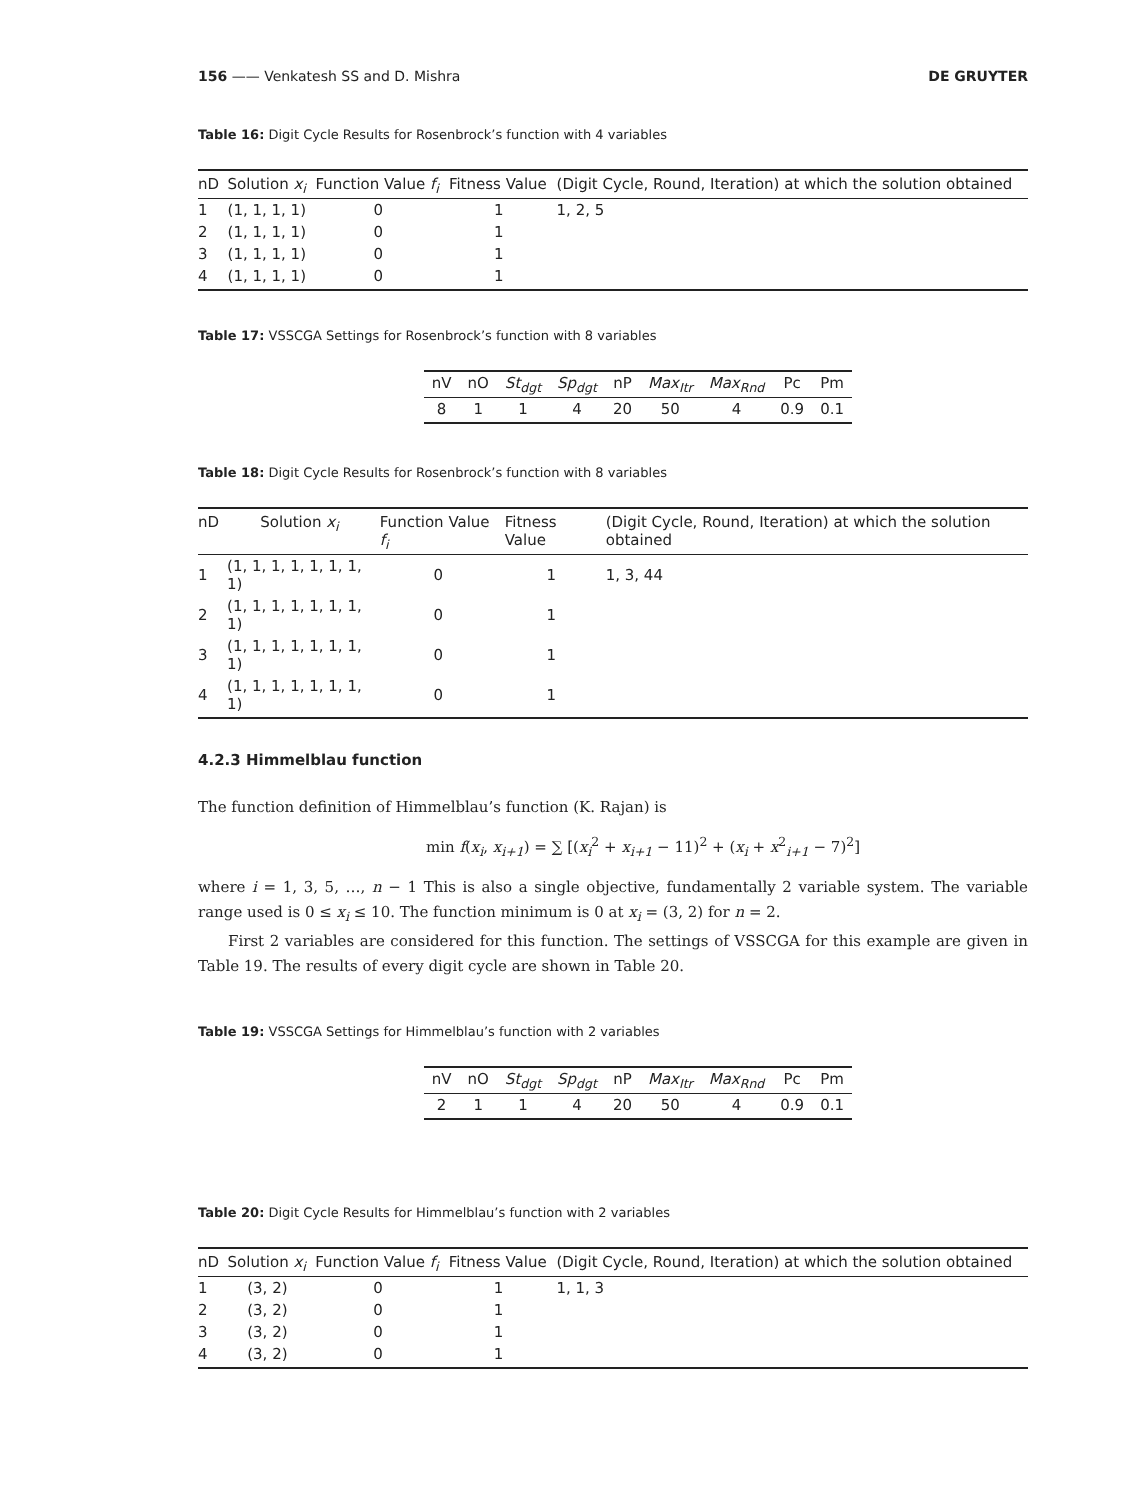156 —— Venkatesh SS and D. Mishra DE GRUYTER
Table 16: Digit Cycle Results for Rosenbrock’s function with 4 variables
| nD | Solution x<sub>i</sub> | Function Value f<sub>i</sub> | Fitness Value | (Digit Cycle, Round, Iteration) at which the solution obtained |
| --- | --- | --- | --- | --- |
| 1 | (1, 1, 1, 1) | 0 | 1 | 1, 2, 5 |
| 2 | (1, 1, 1, 1) | 0 | 1 | |
| 3 | (1, 1, 1, 1) | 0 | 1 | |
| 4 | (1, 1, 1, 1) | 0 | 1 | |
Table 17: VSSCGA Settings for Rosenbrock’s function with 8 variables
| nV | nO | St<sub>dgt</sub> | Sp<sub>dgt</sub> | nP | Max<sub>Itr</sub> | Max<sub>Rnd</sub> | Pc | Pm |
| --- | --- | --- | --- | --- | --- | --- | --- | --- |
| 8 | 1 | 1 | 4 | 20 | 50 | 4 | 0.9 | 0.1 |
Table 18: Digit Cycle Results for Rosenbrock’s function with 8 variables
| nD | Solution x<sub>i</sub> | Function Value f<sub>i</sub> | Fitness Value | (Digit Cycle, Round, Iteration) at which the solution obtained |
| --- | --- | --- | --- | --- |
| 1 | (1, 1, 1, 1, 1, 1, 1, 1) | 0 | 1 | 1, 3, 44 |
| 2 | (1, 1, 1, 1, 1, 1, 1, 1) | 0 | 1 | |
| 3 | (1, 1, 1, 1, 1, 1, 1, 1) | 0 | 1 | |
| 4 | (1, 1, 1, 1, 1, 1, 1, 1) | 0 | 1 | |
4.2.3 Himmelblau function
The function definition of Himmelblau’s function (K. Rajan) is
min f(x<sub>i</sub>, x<sub>i+1</sub>) = ∑ [(x<sub>i</sub><sup>2</sup> + x<sub>i+1</sub> − 11)<sup>2</sup> + (x<sub>i</sub> + x<sup>2</sup><sub>i+1</sub> − 7)<sup>2</sup>]
where i = 1, 3, 5, …, n − 1 This is also a single objective, fundamentally 2 variable system. The variable range used is 0 ≤ x<sub>i</sub> ≤ 10. The function minimum is 0 at x<sub>i</sub> = (3, 2) for n = 2.
First 2 variables are considered for this function. The settings of VSSCGA for this example are given in Table 19. The results of every digit cycle are shown in Table 20.
Table 19: VSSCGA Settings for Himmelblau’s function with 2 variables
| nV | nO | St<sub>dgt</sub> | Sp<sub>dgt</sub> | nP | Max<sub>Itr</sub> | Max<sub>Rnd</sub> | Pc | Pm |
| --- | --- | --- | --- | --- | --- | --- | --- | --- |
| 2 | 1 | 1 | 4 | 20 | 50 | 4 | 0.9 | 0.1 |
Table 20: Digit Cycle Results for Himmelblau’s function with 2 variables
| nD | Solution x<sub>i</sub> | Function Value f<sub>i</sub> | Fitness Value | (Digit Cycle, Round, Iteration) at which the solution obtained |
| --- | --- | --- | --- | --- |
| 1 | (3, 2) | 0 | 1 | 1, 1, 3 |
| 2 | (3, 2) | 0 | 1 | |
| 3 | (3, 2) | 0 | 1 | |
| 4 | (3, 2) | 0 | 1 | |